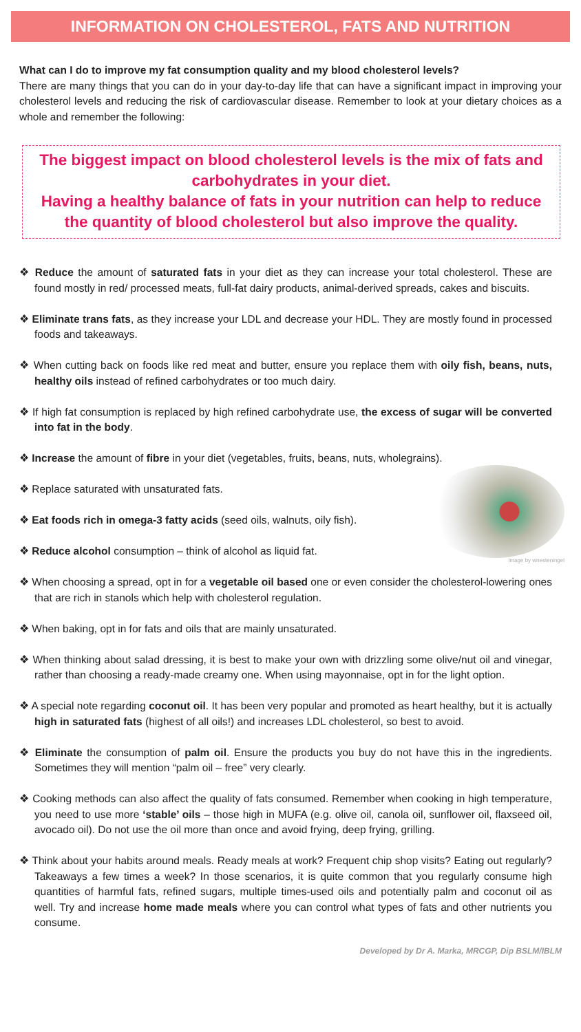INFORMATION ON CHOLESTEROL, FATS AND NUTRITION
What can I do to improve my fat consumption quality and my blood cholesterol levels?
There are many things that you can do in your day-to-day life that can have a significant impact in improving your cholesterol levels and reducing the risk of cardiovascular disease. Remember to look at your dietary choices as a whole and remember the following:
The biggest impact on blood cholesterol levels is the mix of fats and carbohydrates in your diet.
Having a healthy balance of fats in your nutrition can help to reduce the quantity of blood cholesterol but also improve the quality.
❖ Reduce the amount of saturated fats in your diet as they can increase your total cholesterol. These are found mostly in red/ processed meats, full-fat dairy products, animal-derived spreads, cakes and biscuits.
❖ Eliminate trans fats, as they increase your LDL and decrease your HDL. They are mostly found in processed foods and takeaways.
❖ When cutting back on foods like red meat and butter, ensure you replace them with oily fish, beans, nuts, healthy oils instead of refined carbohydrates or too much dairy.
❖ If high fat consumption is replaced by high refined carbohydrate use, the excess of sugar will be converted into fat in the body.
❖ Increase the amount of fibre in your diet (vegetables, fruits, beans, nuts, wholegrains).
Image by wnesteningel
❖ Replace saturated with unsaturated fats.
❖ Eat foods rich in omega-3 fatty acids (seed oils, walnuts, oily fish).
❖ Reduce alcohol consumption – think of alcohol as liquid fat.
❖ When choosing a spread, opt in for a vegetable oil based one or even consider the cholesterol-lowering ones that are rich in stanols which help with cholesterol regulation.
❖ When baking, opt in for fats and oils that are mainly unsaturated.
❖ When thinking about salad dressing, it is best to make your own with drizzling some olive/nut oil and vinegar, rather than choosing a ready-made creamy one. When using mayonnaise, opt in for the light option.
❖ A special note regarding coconut oil. It has been very popular and promoted as heart healthy, but it is actually high in saturated fats (highest of all oils!) and increases LDL cholesterol, so best to avoid.
❖ Eliminate the consumption of palm oil. Ensure the products you buy do not have this in the ingredients. Sometimes they will mention “palm oil – free” very clearly.
❖ Cooking methods can also affect the quality of fats consumed. Remember when cooking in high temperature, you need to use more ‘stable’ oils – those high in MUFA (e.g. olive oil, canola oil, sunflower oil, flaxseed oil, avocado oil). Do not use the oil more than once and avoid frying, deep frying, grilling.
❖ Think about your habits around meals. Ready meals at work? Frequent chip shop visits? Eating out regularly? Takeaways a few times a week? In those scenarios, it is quite common that you regularly consume high quantities of harmful fats, refined sugars, multiple times-used oils and potentially palm and coconut oil as well. Try and increase home made meals where you can control what types of fats and other nutrients you consume.
Developed by Dr A. Marka, MRCGP, Dip BSLM/IBLM